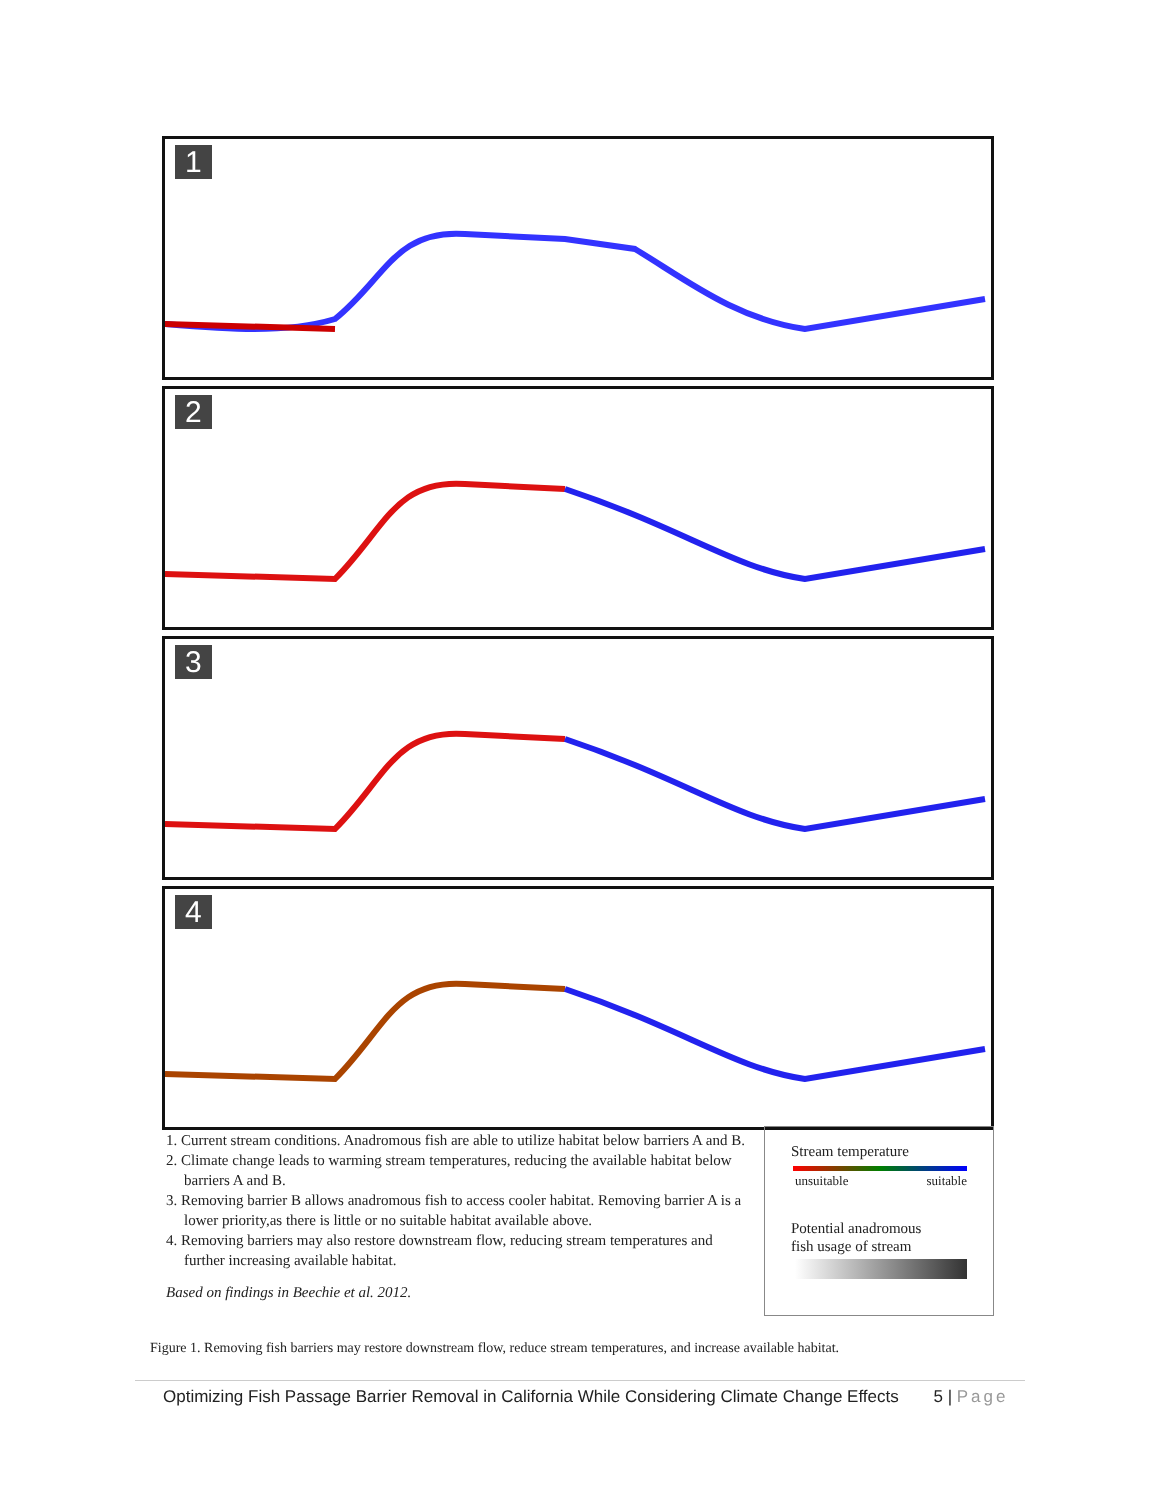1
2
3
4
1. Current stream conditions. Anadromous fish are able to utilize habitat below barriers A and B.
2. Climate change leads to warming stream temperatures, reducing the available habitat below barriers A and B.
3. Removing barrier B allows anadromous fish to access cooler habitat. Removing barrier A is a lower priority,as there is little or no suitable habitat available above.
4. Removing barriers may also restore downstream flow, reducing stream temperatures and further increasing available habitat.
Based on findings in Beechie et al. 2012.
Stream temperature
unsuitable suitable
Potential anadromous
fish usage of stream
Figure 1. Removing fish barriers may restore downstream flow, reduce stream temperatures, and increase available habitat.
Optimizing Fish Passage Barrier Removal in California While Considering Climate Change Effects 5 | Page